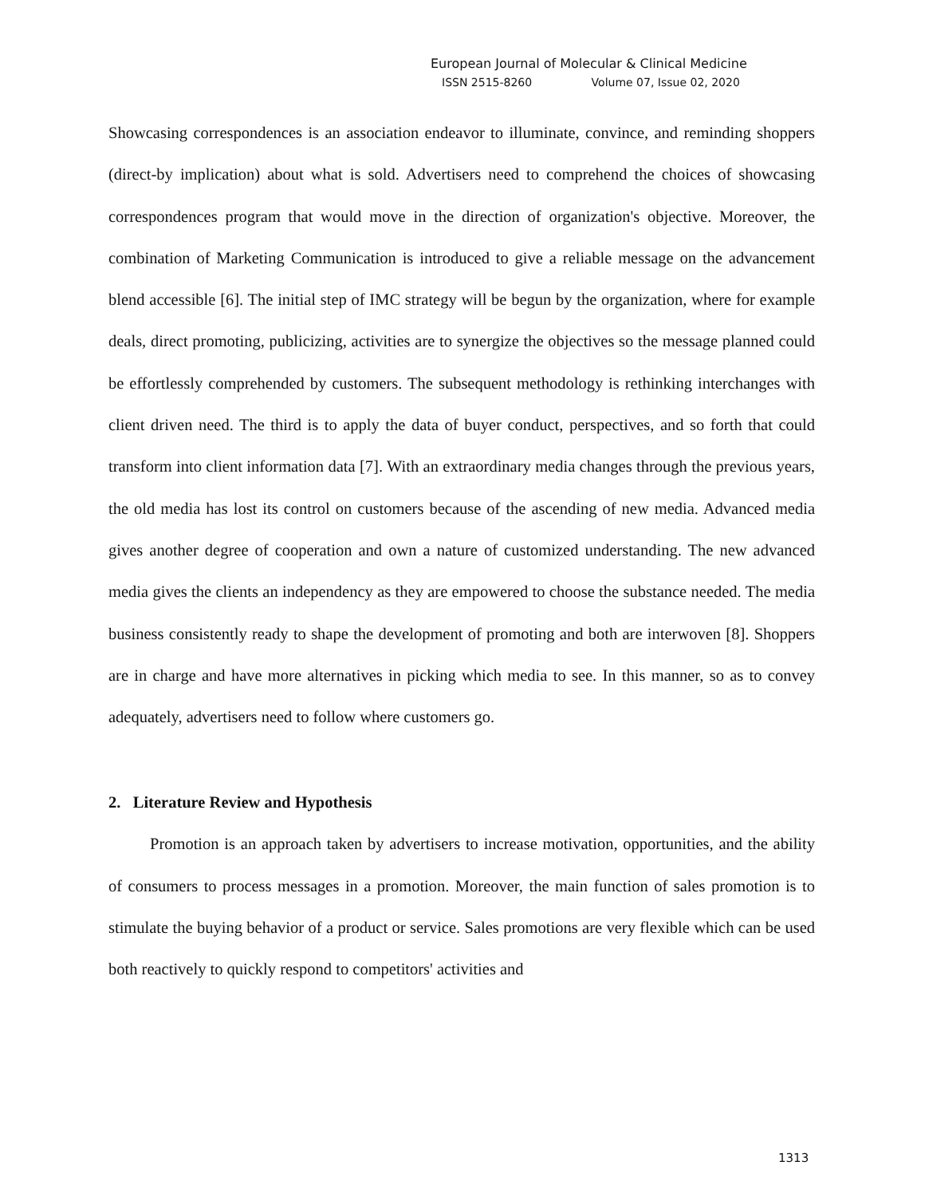European Journal of Molecular & Clinical Medicine
ISSN 2515-8260 Volume 07, Issue 02, 2020
Showcasing correspondences is an association endeavor to illuminate, convince, and reminding shoppers (direct-by implication) about what is sold. Advertisers need to comprehend the choices of showcasing correspondences program that would move in the direction of organization's objective. Moreover, the combination of Marketing Communication is introduced to give a reliable message on the advancement blend accessible [6]. The initial step of IMC strategy will be begun by the organization, where for example deals, direct promoting, publicizing, activities are to synergize the objectives so the message planned could be effortlessly comprehended by customers. The subsequent methodology is rethinking interchanges with client driven need. The third is to apply the data of buyer conduct, perspectives, and so forth that could transform into client information data [7]. With an extraordinary media changes through the previous years, the old media has lost its control on customers because of the ascending of new media. Advanced media gives another degree of cooperation and own a nature of customized understanding. The new advanced media gives the clients an independency as they are empowered to choose the substance needed. The media business consistently ready to shape the development of promoting and both are interwoven [8]. Shoppers are in charge and have more alternatives in picking which media to see. In this manner, so as to convey adequately, advertisers need to follow where customers go.
2. Literature Review and Hypothesis
Promotion is an approach taken by advertisers to increase motivation, opportunities, and the ability of consumers to process messages in a promotion. Moreover, the main function of sales promotion is to stimulate the buying behavior of a product or service. Sales promotions are very flexible which can be used both reactively to quickly respond to competitors' activities and
1313